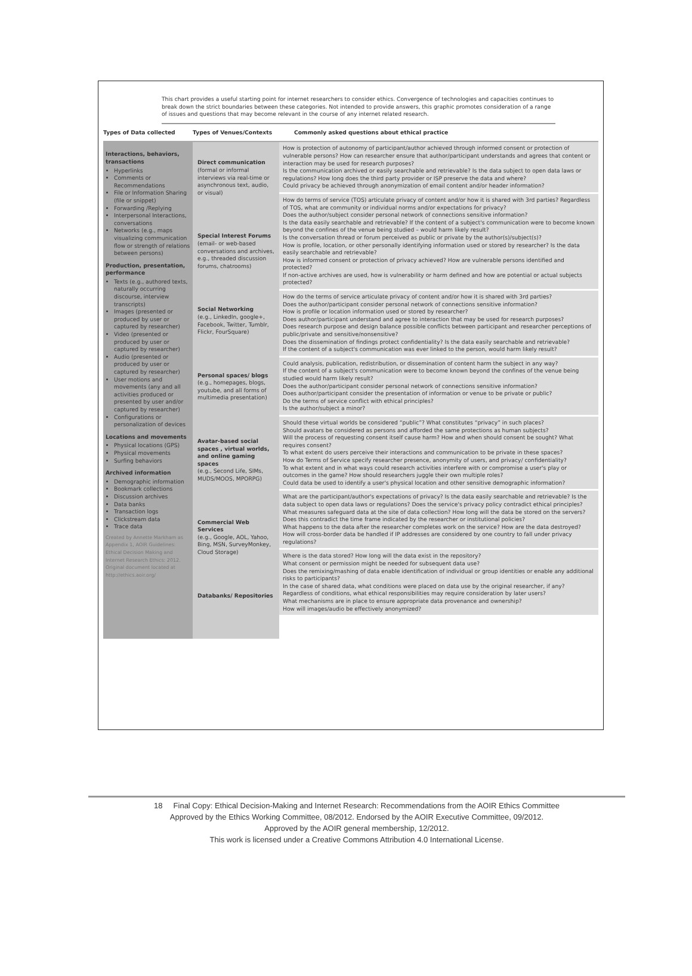This chart provides a useful starting point for internet researchers to consider ethics. Convergence of technologies and capacities continues to break down the strict boundaries between these categories. Not intended to provide answers, this graphic promotes consideration of a range of issues and questions that may become relevant in the course of any internet related research.
Types of Data collected Types of Venues/Contexts Commonly asked questions about ethical practice
Interactions, behaviors, transactions
Hyperlinks
Comments or Recommendations
File or Information Sharing (file or snippet)
Forwarding /Replying
Interpersonal Interactions, conversations
Networks (e.g., maps visualizing communication flow or strength of relations between persons)
Production, presentation, performance
Texts (e.g., authored texts, naturally occurring discourse, interview transcripts)
Images (presented or produced by user or captured by researcher)
Video (presented or produced by user or captured by researcher)
Audio (presented or produced by user or captured by researcher)
User motions and movements (any and all activities produced or presented by user and/or captured by researcher)
Configurations or personalization of devices
Locations and movements
Physical locations (GPS)
Physical movements
Surfing behaviors
Archived information
Demographic information
Bookmark collections
Discussion archives
Data banks
Transaction logs
Clickstream data
Trace data
Created by Annette Markham as Appendix 1, AOIR Guidelines: Ethical Decision Making and Internet Research Ethics: 2012. Original document located at http://ethics.aoir.org/
Direct communication
(formal or informal interviews via real-time or asynchronous text, audio, or visual)
Special Interest Forums
(email- or web-based conversations and archives, e.g., threaded discussion forums, chatrooms)
Social Networking
(e.g., LinkedIn, google+, Facebook, Twitter, Tumblr, Flickr, FourSquare)
Personal spaces/ blogs
(e.g., homepages, blogs, youtube, and all forms of multimedia presentation)
Avatar-based social spaces , virtual worlds, and online gaming spaces
(e.g., Second Life, SIMs, MUDS/MOOS, MPORPG)
Commercial Web Services
(e.g., Google, AOL, Yahoo, Bing, MSN, SurveyMonkey, Cloud Storage)
Databanks/ Repositories
How is protection of autonomy of participant/author achieved through informed consent or protection of vulnerable persons? How can researcher ensure that author/participant understands and agrees that content or interaction may be used for research purposes?
Is the communication archived or easily searchable and retrievable? Is the data subject to open data laws or regulations? How long does the third party provider or ISP preserve the data and where?
Could privacy be achieved through anonymization of email content and/or header information?
How do terms of service (TOS) articulate privacy of content and/or how it is shared with 3rd parties? Regardless of TOS, what are community or individual norms and/or expectations for privacy?
Does the author/subject consider personal network of connections sensitive information?
Is the data easily searchable and retrievable? If the content of a subject's communication were to become known beyond the confines of the venue being studied – would harm likely result?
Is the conversation thread or forum perceived as public or private by the author(s)/subject(s)?
How is profile, location, or other personally identifying information used or stored by researcher? Is the data easily searchable and retrievable?
How is informed consent or protection of privacy achieved? How are vulnerable persons identified and protected?
If non-active archives are used, how is vulnerability or harm defined and how are potential or actual subjects protected?
How do the terms of service articulate privacy of content and/or how it is shared with 3rd parties?
Does the author/participant consider personal network of connections sensitive information?
How is profile or location information used or stored by researcher?
Does author/participant understand and agree to interaction that may be used for research purposes?
Does research purpose and design balance possible conflicts between participant and researcher perceptions of public/private and sensitive/nonsensitive?
Does the dissemination of findings protect confidentiality? Is the data easily searchable and retrievable?
If the content of a subject's communication was ever linked to the person, would harm likely result?
Could analysis, publication, redistribution, or dissemination of content harm the subject in any way?
If the content of a subject's communication were to become known beyond the confines of the venue being studied would harm likely result?
Does the author/participant consider personal network of connections sensitive information?
Does author/participant consider the presentation of information or venue to be private or public?
Do the terms of service conflict with ethical principles?
Is the author/subject a minor?
Should these virtual worlds be considered “public”? What constitutes “privacy” in such places?
Should avatars be considered as persons and afforded the same protections as human subjects?
Will the process of requesting consent itself cause harm? How and when should consent be sought? What requires consent?
To what extent do users perceive their interactions and communication to be private in these spaces?
How do Terms of Service specify researcher presence, anonymity of users, and privacy/ confidentiality?
To what extent and in what ways could research activities interfere with or compromise a user's play or outcomes in the game? How should researchers juggle their own multiple roles?
Could data be used to identify a user's physical location and other sensitive demographic information?
What are the participant/author's expectations of privacy? Is the data easily searchable and retrievable? Is the data subject to open data laws or regulations? Does the service's privacy policy contradict ethical principles?
What measures safeguard data at the site of data collection? How long will the data be stored on the servers? Does this contradict the time frame indicated by the researcher or institutional policies?
What happens to the data after the researcher completes work on the service? How are the data destroyed?
How will cross-border data be handled if IP addresses are considered by one country to fall under privacy regulations?
Where is the data stored? How long will the data exist in the repository?
What consent or permission might be needed for subsequent data use?
Does the remixing/mashing of data enable identification of individual or group identities or enable any additional risks to participants?
In the case of shared data, what conditions were placed on data use by the original researcher, if any? Regardless of conditions, what ethical responsibilities may require consideration by later users?
What mechanisms are in place to ensure appropriate data provenance and ownership?
How will images/audio be effectively anonymized?
18 Final Copy: Ethical Decision-Making and Internet Research: Recommendations from the AOIR Ethics Committee
Approved by the Ethics Working Committee, 08/2012. Endorsed by the AOIR Executive Committee, 09/2012.
Approved by the AOIR general membership, 12/2012.
This work is licensed under a Creative Commons Attribution 4.0 International License.